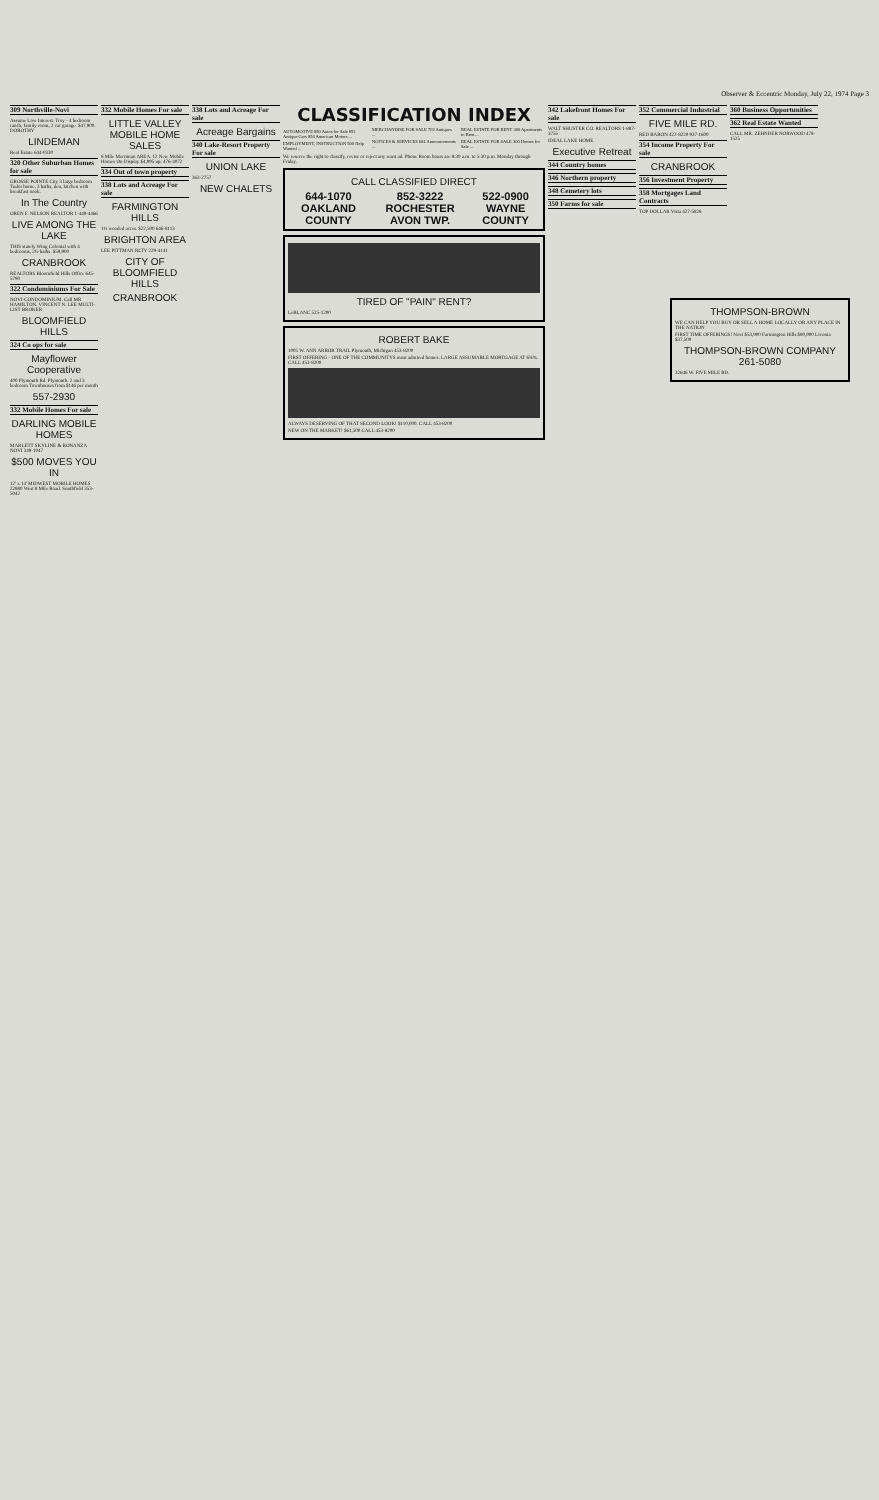Observer & Eccentric Monday, July 22, 1974 Page 3
309 Northville-Novi
Assume Low Interest. Troy - 4 bedroom ranch, family room, 2 car garage. $47,900. DOROTHY
LINDEMAN
Real Estate 644-0330
320 Other Suburban Homes for sale
GROSSE POINTE City 3 large bedroom Tudor home, 3 baths, den, kitchen with breakfast nook.
In The Country
OREN F. NELSON REALTOR 1-449-4466
LIVE AMONG THE LAKE
THIS stately Wing Colonial with 4 bedrooms, 2½ baths. $59,900
CRANBROOK
REALTORS Bloomfield Hills Office 645-5790
322 Condominiums For Sale
NOVI-CONDOMINIUM. Call MR HAMILTON. VINCENT N. LEE MULTI-LIST BROKER
BLOOMFIELD HILLS
324 Co ops for sale
Mayflower Cooperative
400 Plymouth Rd. Plymouth. 2 and 3 bedroom Townhouses from $146 per month
557-2930
332 Mobile Homes For sale
DARLING MOBILE HOMES
MARLETT SKYLINE & BONANZA NOVI 349-1047
$500 MOVES YOU IN
12' x 14' MIDWEST MOBILE HOMES 22880 West 8 Mile Road. Southfield 353-5042
332 Mobile Homes For sale
LITTLE VALLEY MOBILE HOME SALES
8 Mile Merriman AREA. 12 New Mobile Homes On Display $4,995 up. 476-4072
334 Out of town property
338 Lots and Acreage For sale
FARMINGTON HILLS
1½ wooded acres. $22,500 646-8113
BRIGHTON AREA
LEE PITTMAN RLTY 229-4141
CITY OF BLOOMFIELD HILLS
CRANBROOK
338 Lots and Acreage For sale
Acreage Bargains
340 Lake-Resort Property For sale
UNION LAKE
363-2757
NEW CHALETS
CLASSIFICATION INDEX
AUTOMOTIVE 850 Autos for Sale 852 Antique Cars 854 American Motors ...
EMPLOYMENT, INSTRUCTION 500 Help Wanted ...
MERCHANDISE FOR SALE 702 Antiques ...
NOTICES & SERVICES 604 Announcements ...
REAL ESTATE FOR RENT 400 Apartments to Rent ...
REAL ESTATE FOR SALE 300 Homes for Sale ...
We reserve the right to classify, revise or reject any want ad. Phone Room hours are 8:30 a.m. to 5:30 p.m. Monday through Friday.
CALL CLASSIFIED DIRECT
644-1070
OAKLAND COUNTY
852-3222
ROCHESTER AVON TWP.
522-0900
WAYNE COUNTY
TIRED OF "PAIN" RENT?
LeBLANC 525-1200
ROBERT BAKE
1005 W. ANN ARBOR TRAIL Plymouth, Michigan 453-8200
FIRST OFFERING - ONE OF THE COMMUNITYS most admired homes. LARGE ASSUMABLE MORTGAGE AT 6¾%. CALL 453-8200
ALWAYS DESERVING OF THAT SECOND LOOK! $110,000. CALL 453-8200
NEW ON THE MARKET! $61,500 CALL 453-8200
342 Lakefront Homes For sale
WALT SHUSTER CO. REALTORS 1-887-3755
IDEAL LAKE HOME
Executive Retreat
344 Country homes
346 Northern property
348 Cemetery lots
350 Farms for sale
352 Commercial Industrial
FIVE MILE RD.
RED BARON 422-8220 937-1600
354 Income Property For sale
CRANBROOK
356 Investment Property
358 Mortgages Land Contracts
TOP DOLLAR Vista 427-5828
360 Business Opportunities
362 Real Estate Wanted
CALL MR. ZEHNDER NORWOOD 478-1525
THOMPSON-BROWN
WE CAN HELP YOU BUY OR SELL A HOME LOCALLY OR ANY PLACE IN THE NATION
FIRST TIME OFFERINGS! Novi $53,900 Farmington Hills $80,900 Livonia $37,500
THOMPSON-BROWN COMPANY 261-5080
32646 W. FIVE MILE RD.